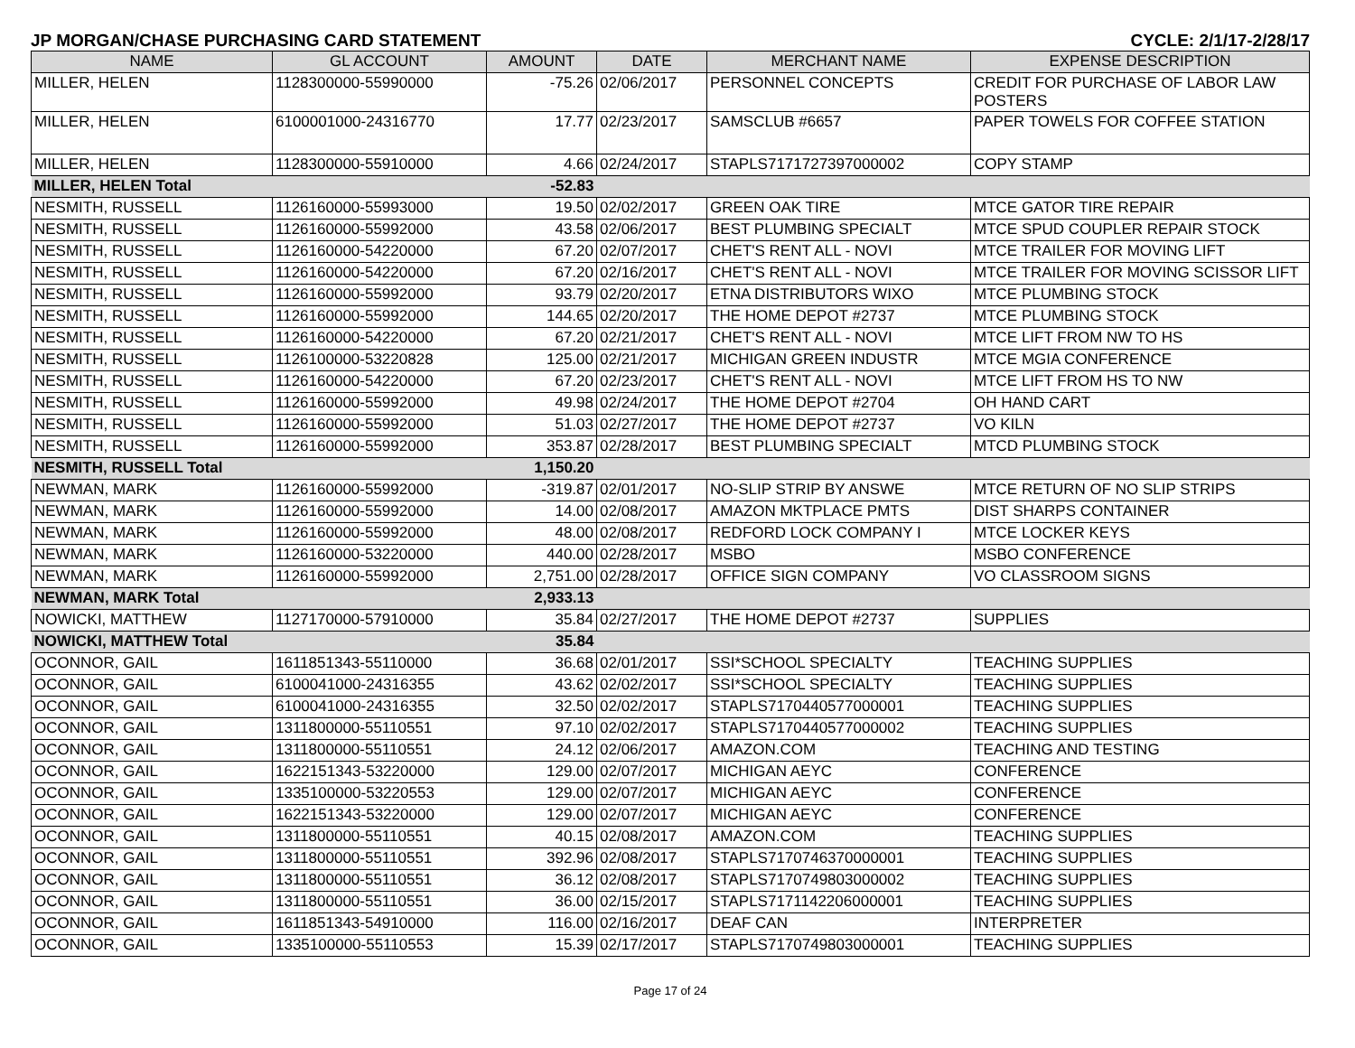JP MORGAN/CHASE PURCHASING CARD STATEMENT CYCLE: 2/1/17-2/28/17
| NAME | GL ACCOUNT | AMOUNT | DATE | MERCHANT NAME | EXPENSE DESCRIPTION |
| --- | --- | --- | --- | --- | --- |
| MILLER, HELEN | 1128300000-55990000 | -75.26 | 02/06/2017 | PERSONNEL CONCEPTS | CREDIT FOR PURCHASE OF LABOR LAW POSTERS |
| MILLER, HELEN | 6100001000-24316770 | 17.77 | 02/23/2017 | SAMSCLUB #6657 | PAPER TOWELS FOR COFFEE STATION |
| MILLER, HELEN | 1128300000-55910000 | 4.66 | 02/24/2017 | STAPLS7171727397000002 | COPY STAMP |
| MILLER, HELEN Total | | -52.83 | | | |
| NESMITH, RUSSELL | 1126160000-55993000 | 19.50 | 02/02/2017 | GREEN OAK TIRE | MTCE GATOR TIRE REPAIR |
| NESMITH, RUSSELL | 1126160000-55992000 | 43.58 | 02/06/2017 | BEST PLUMBING SPECIALT | MTCE SPUD COUPLER REPAIR STOCK |
| NESMITH, RUSSELL | 1126160000-54220000 | 67.20 | 02/07/2017 | CHET'S RENT ALL - NOVI | MTCE TRAILER FOR MOVING LIFT |
| NESMITH, RUSSELL | 1126160000-54220000 | 67.20 | 02/16/2017 | CHET'S RENT ALL - NOVI | MTCE TRAILER FOR MOVING SCISSOR LIFT |
| NESMITH, RUSSELL | 1126160000-55992000 | 93.79 | 02/20/2017 | ETNA DISTRIBUTORS WIXO | MTCE PLUMBING STOCK |
| NESMITH, RUSSELL | 1126160000-55992000 | 144.65 | 02/20/2017 | THE HOME DEPOT #2737 | MTCE PLUMBING STOCK |
| NESMITH, RUSSELL | 1126160000-54220000 | 67.20 | 02/21/2017 | CHET'S RENT ALL - NOVI | MTCE LIFT FROM NW TO HS |
| NESMITH, RUSSELL | 1126100000-53220828 | 125.00 | 02/21/2017 | MICHIGAN GREEN INDUSTR | MTCE MGIA CONFERENCE |
| NESMITH, RUSSELL | 1126160000-54220000 | 67.20 | 02/23/2017 | CHET'S RENT ALL - NOVI | MTCE LIFT FROM HS TO NW |
| NESMITH, RUSSELL | 1126160000-55992000 | 49.98 | 02/24/2017 | THE HOME DEPOT #2704 | OH HAND CART |
| NESMITH, RUSSELL | 1126160000-55992000 | 51.03 | 02/27/2017 | THE HOME DEPOT #2737 | VO KILN |
| NESMITH, RUSSELL | 1126160000-55992000 | 353.87 | 02/28/2017 | BEST PLUMBING SPECIALT | MTCD PLUMBING STOCK |
| NESMITH, RUSSELL Total | | 1,150.20 | | | |
| NEWMAN, MARK | 1126160000-55992000 | -319.87 | 02/01/2017 | NO-SLIP STRIP BY ANSWE | MTCE RETURN OF NO SLIP STRIPS |
| NEWMAN, MARK | 1126160000-55992000 | 14.00 | 02/08/2017 | AMAZON MKTPLACE PMTS | DIST SHARPS CONTAINER |
| NEWMAN, MARK | 1126160000-55992000 | 48.00 | 02/08/2017 | REDFORD LOCK COMPANY I | MTCE LOCKER KEYS |
| NEWMAN, MARK | 1126160000-53220000 | 440.00 | 02/28/2017 | MSBO | MSBO CONFERENCE |
| NEWMAN, MARK | 1126160000-55992000 | 2,751.00 | 02/28/2017 | OFFICE SIGN COMPANY | VO CLASSROOM SIGNS |
| NEWMAN, MARK Total | | 2,933.13 | | | |
| NOWICKI, MATTHEW | 1127170000-57910000 | 35.84 | 02/27/2017 | THE HOME DEPOT #2737 | SUPPLIES |
| NOWICKI, MATTHEW Total | | 35.84 | | | |
| OCONNOR, GAIL | 1611851343-55110000 | 36.68 | 02/01/2017 | SSI*SCHOOL SPECIALTY | TEACHING SUPPLIES |
| OCONNOR, GAIL | 6100041000-24316355 | 43.62 | 02/02/2017 | SSI*SCHOOL SPECIALTY | TEACHING SUPPLIES |
| OCONNOR, GAIL | 6100041000-24316355 | 32.50 | 02/02/2017 | STAPLS7170440577000001 | TEACHING SUPPLIES |
| OCONNOR, GAIL | 1311800000-55110551 | 97.10 | 02/02/2017 | STAPLS7170440577000002 | TEACHING SUPPLIES |
| OCONNOR, GAIL | 1311800000-55110551 | 24.12 | 02/06/2017 | AMAZON.COM | TEACHING AND TESTING |
| OCONNOR, GAIL | 1622151343-53220000 | 129.00 | 02/07/2017 | MICHIGAN AEYC | CONFERENCE |
| OCONNOR, GAIL | 1335100000-53220553 | 129.00 | 02/07/2017 | MICHIGAN AEYC | CONFERENCE |
| OCONNOR, GAIL | 1622151343-53220000 | 129.00 | 02/07/2017 | MICHIGAN AEYC | CONFERENCE |
| OCONNOR, GAIL | 1311800000-55110551 | 40.15 | 02/08/2017 | AMAZON.COM | TEACHING SUPPLIES |
| OCONNOR, GAIL | 1311800000-55110551 | 392.96 | 02/08/2017 | STAPLS7170746370000001 | TEACHING SUPPLIES |
| OCONNOR, GAIL | 1311800000-55110551 | 36.12 | 02/08/2017 | STAPLS7170749803000002 | TEACHING SUPPLIES |
| OCONNOR, GAIL | 1311800000-55110551 | 36.00 | 02/15/2017 | STAPLS7171142206000001 | TEACHING SUPPLIES |
| OCONNOR, GAIL | 1611851343-54910000 | 116.00 | 02/16/2017 | DEAF CAN | INTERPRETER |
| OCONNOR, GAIL | 1335100000-55110553 | 15.39 | 02/17/2017 | STAPLS7170749803000001 | TEACHING SUPPLIES |
Page 17 of 24